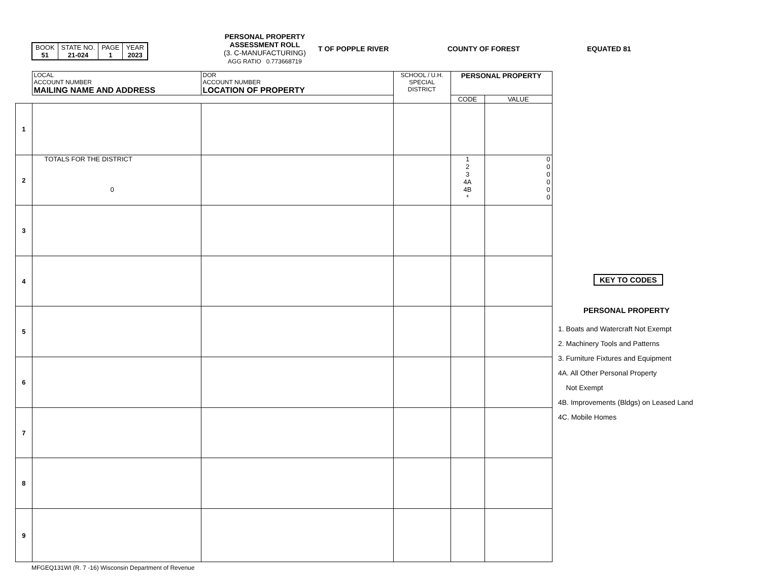| BOOK 51 | STATE NO. 21-024 | PAGE 1 | YEAR 2023 |
PERSONAL PROPERTY
ASSESSMENT ROLL
(3. C-MANUFACTURING)
AGG RATIO 0.773668719
T OF POPPLE RIVER COUNTY OF FOREST EQUATED 81
| | LOCAL ACCOUNT NUMBER MAILING NAME AND ADDRESS | DOR ACCOUNT NUMBER LOCATION OF PROPERTY | SCHOOL / U.H. SPECIAL DISTRICT | PERSONAL PROPERTY | |
| --- | --- | --- | --- | --- | --- |
| | | | | CODE | VALUE |
| 1 | | | | | |
| 2 | TOTALS FOR THE DISTRICT 0 | | | 1 2 3 4A 4B * | 0 0 0 0 0 0 |
| 3 | | | | | |
| 4 | | | | | |
| 5 | | | | | |
| 6 | | | | | |
| 7 | | | | | |
| 8 | | | | | |
| 9 | | | | | |
KEY TO CODES
PERSONAL PROPERTY
1. Boats and Watercraft Not Exempt
2. Machinery Tools and Patterns
3. Furniture Fixtures and Equipment
4A. All Other Personal Property
Not Exempt
4B. Improvements (Bldgs) on Leased Land
4C. Mobile Homes
MFGEQ131WI (R. 7 -16) Wisconsin Department of Revenue